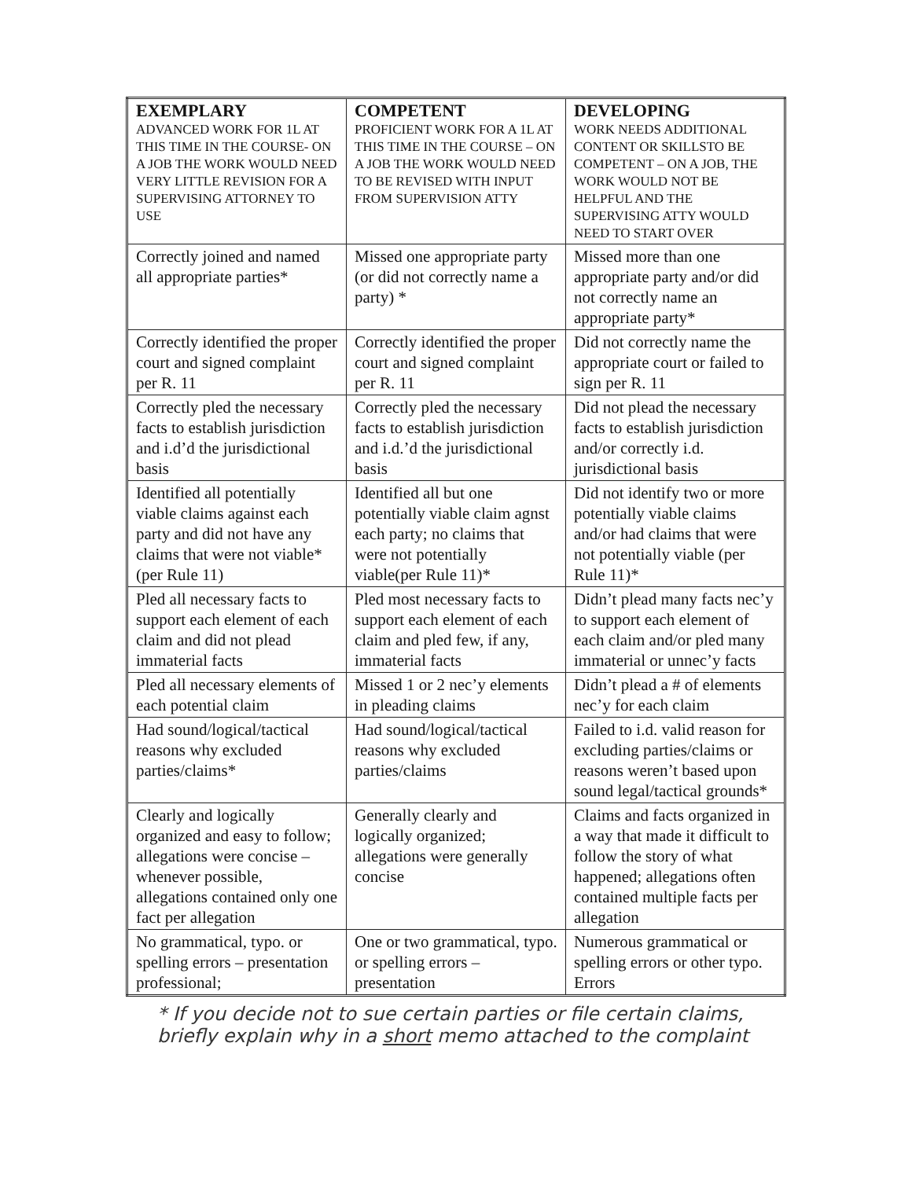| EXEMPLARY ADVANCED WORK FOR 1L AT THIS TIME IN THE COURSE- ON A JOB THE WORK WOULD NEED VERY LITTLE REVISION FOR A SUPERVISING ATTORNEY TO USE | COMPETENT PROFICIENT WORK FOR A 1L AT THIS TIME IN THE COURSE – ON A JOB THE WORK WOULD NEED TO BE REVISED WITH INPUT FROM SUPERVISION ATTY | DEVELOPING WORK NEEDS ADDITIONAL CONTENT OR SKILLSTO BE COMPETENT – ON A JOB, THE WORK WOULD NOT BE HELPFUL AND THE SUPERVISING ATTY WOULD NEED TO START OVER |
| --- | --- | --- |
| Correctly joined and named all appropriate parties* | Missed one appropriate party (or did not correctly name a party) * | Missed more than one appropriate party and/or did not correctly name an appropriate party* |
| Correctly identified the proper court and signed complaint per R. 11 | Correctly identified the proper court and signed complaint per R. 11 | Did not correctly name the appropriate court or failed to sign per R. 11 |
| Correctly pled the necessary facts to establish jurisdiction and i.d’d the jurisdictional basis | Correctly pled the necessary facts to establish jurisdiction and i.d.’d the jurisdictional basis | Did not plead the necessary facts to establish jurisdiction and/or correctly i.d. jurisdictional basis |
| Identified all potentially viable claims against each party and did not have any claims that were not viable* (per Rule 11) | Identified all but one potentially viable claim agnst each party; no claims that were not potentially viable(per Rule 11)* | Did not identify two or more potentially viable claims and/or had claims that were not potentially viable (per Rule 11)* |
| Pled all necessary facts to support each element of each claim and did not plead immaterial facts | Pled most necessary facts to support each element of each claim and pled few, if any, immaterial facts | Didn’t plead many facts nec’y to support each element of each claim and/or pled many immaterial or unnec’y facts |
| Pled all necessary elements of each potential claim | Missed 1 or 2 nec’y elements in pleading claims | Didn’t plead a # of elements nec’y for each claim |
| Had sound/logical/tactical reasons why excluded parties/claims* | Had sound/logical/tactical reasons why excluded parties/claims | Failed to i.d. valid reason for excluding parties/claims or reasons weren’t based upon sound legal/tactical grounds* |
| Clearly and logically organized and easy to follow; allegations were concise – whenever possible, allegations contained only one fact per allegation | Generally clearly and logically organized; allegations were generally concise | Claims and facts organized in a way that made it difficult to follow the story of what happened; allegations often contained multiple facts per allegation |
| No grammatical, typo. or spelling errors – presentation professional; | One or two grammatical, typo. or spelling errors – presentation | Numerous grammatical or spelling errors or other typo. Errors |
* If you decide not to sue certain parties or file certain claims, briefly explain why in a short memo attached to the complaint